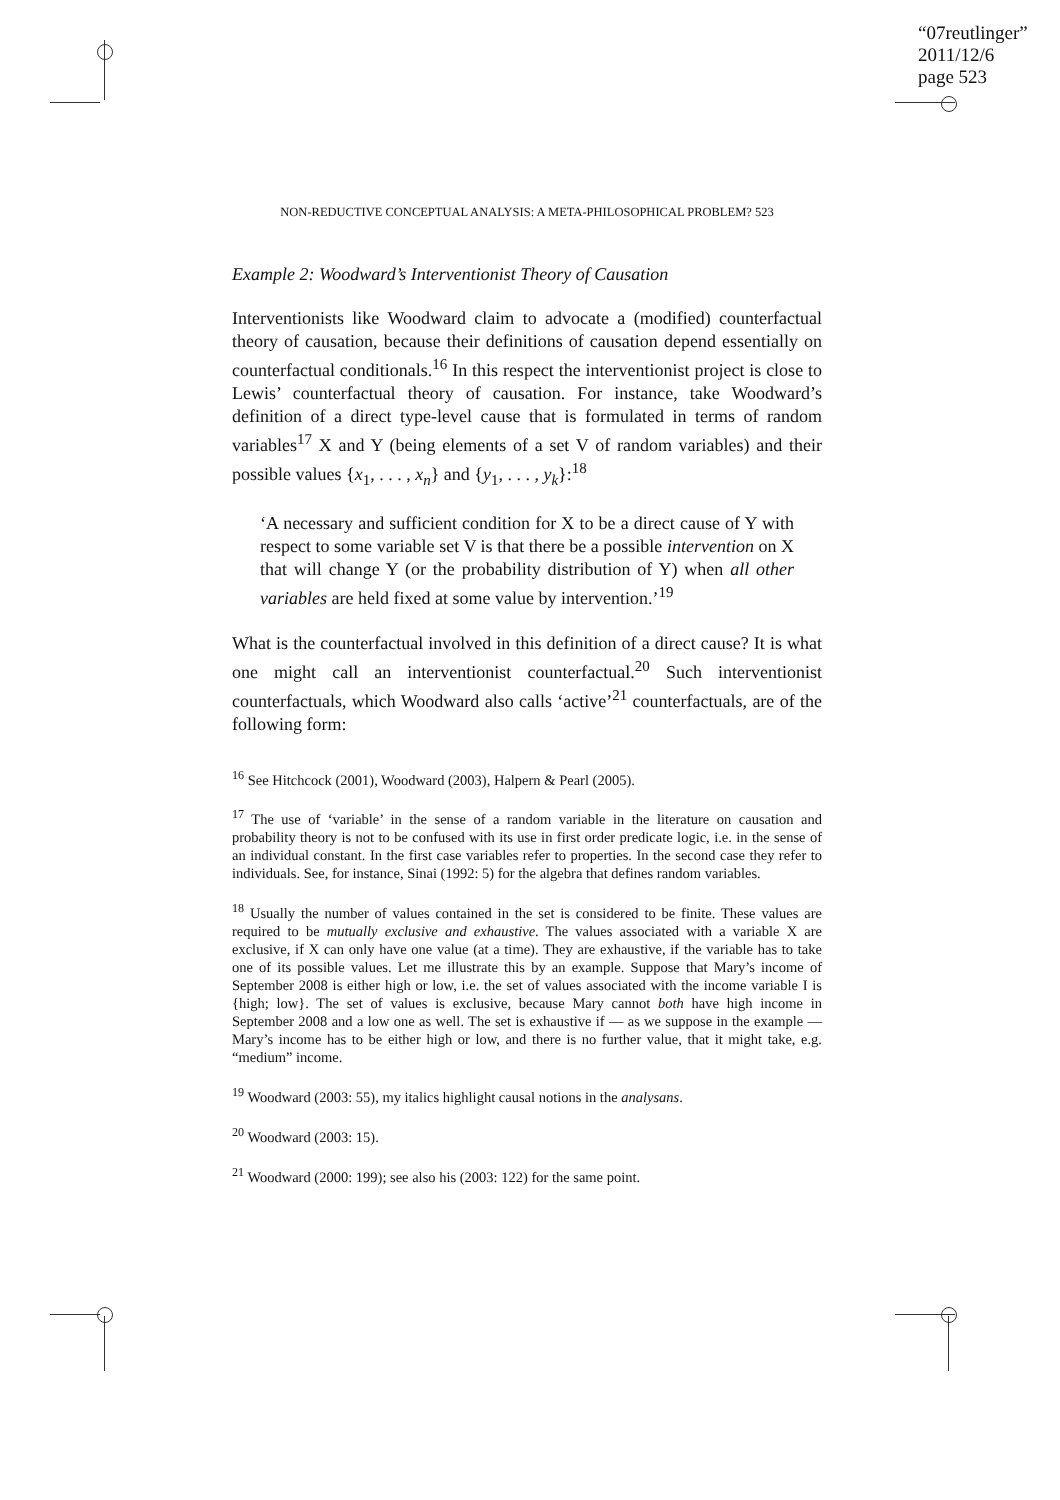“07reutlinger”
2011/12/6
page 523
NON-REDUCTIVE CONCEPTUAL ANALYSIS: A META-PHILOSOPHICAL PROBLEM? 523
Example 2: Woodward’s Interventionist Theory of Causation
Interventionists like Woodward claim to advocate a (modified) counterfactual theory of causation, because their definitions of causation depend essentially on counterfactual conditionals.<sup>16</sup> In this respect the interventionist project is close to Lewis’ counterfactual theory of causation. For instance, take Woodward’s definition of a direct type-level cause that is formulated in terms of random variables<sup>17</sup> X and Y (being elements of a set V of random variables) and their possible values {x<sub>1</sub>, . . . , x<sub>n</sub>} and {y<sub>1</sub>, . . . , y<sub>k</sub>}:<sup>18</sup>
‘A necessary and sufficient condition for X to be a direct cause of Y with respect to some variable set V is that there be a possible intervention on X that will change Y (or the probability distribution of Y) when all other variables are held fixed at some value by intervention.’<sup>19</sup>
What is the counterfactual involved in this definition of a direct cause? It is what one might call an interventionist counterfactual.<sup>20</sup> Such interventionist counterfactuals, which Woodward also calls ‘active’<sup>21</sup> counterfactuals, are of the following form:
<sup>16</sup> See Hitchcock (2001), Woodward (2003), Halpern & Pearl (2005).
<sup>17</sup> The use of ‘variable’ in the sense of a random variable in the literature on causation and probability theory is not to be confused with its use in first order predicate logic, i.e. in the sense of an individual constant. In the first case variables refer to properties. In the second case they refer to individuals. See, for instance, Sinai (1992: 5) for the algebra that defines random variables.
<sup>18</sup> Usually the number of values contained in the set is considered to be finite. These values are required to be mutually exclusive and exhaustive. The values associated with a variable X are exclusive, if X can only have one value (at a time). They are exhaustive, if the variable has to take one of its possible values. Let me illustrate this by an example. Suppose that Mary’s income of September 2008 is either high or low, i.e. the set of values associated with the income variable I is {high; low}. The set of values is exclusive, because Mary cannot both have high income in September 2008 and a low one as well. The set is exhaustive if — as we suppose in the example — Mary’s income has to be either high or low, and there is no further value, that it might take, e.g. “medium” income.
<sup>19</sup> Woodward (2003: 55), my italics highlight causal notions in the analysans.
<sup>20</sup> Woodward (2003: 15).
<sup>21</sup> Woodward (2000: 199); see also his (2003: 122) for the same point.